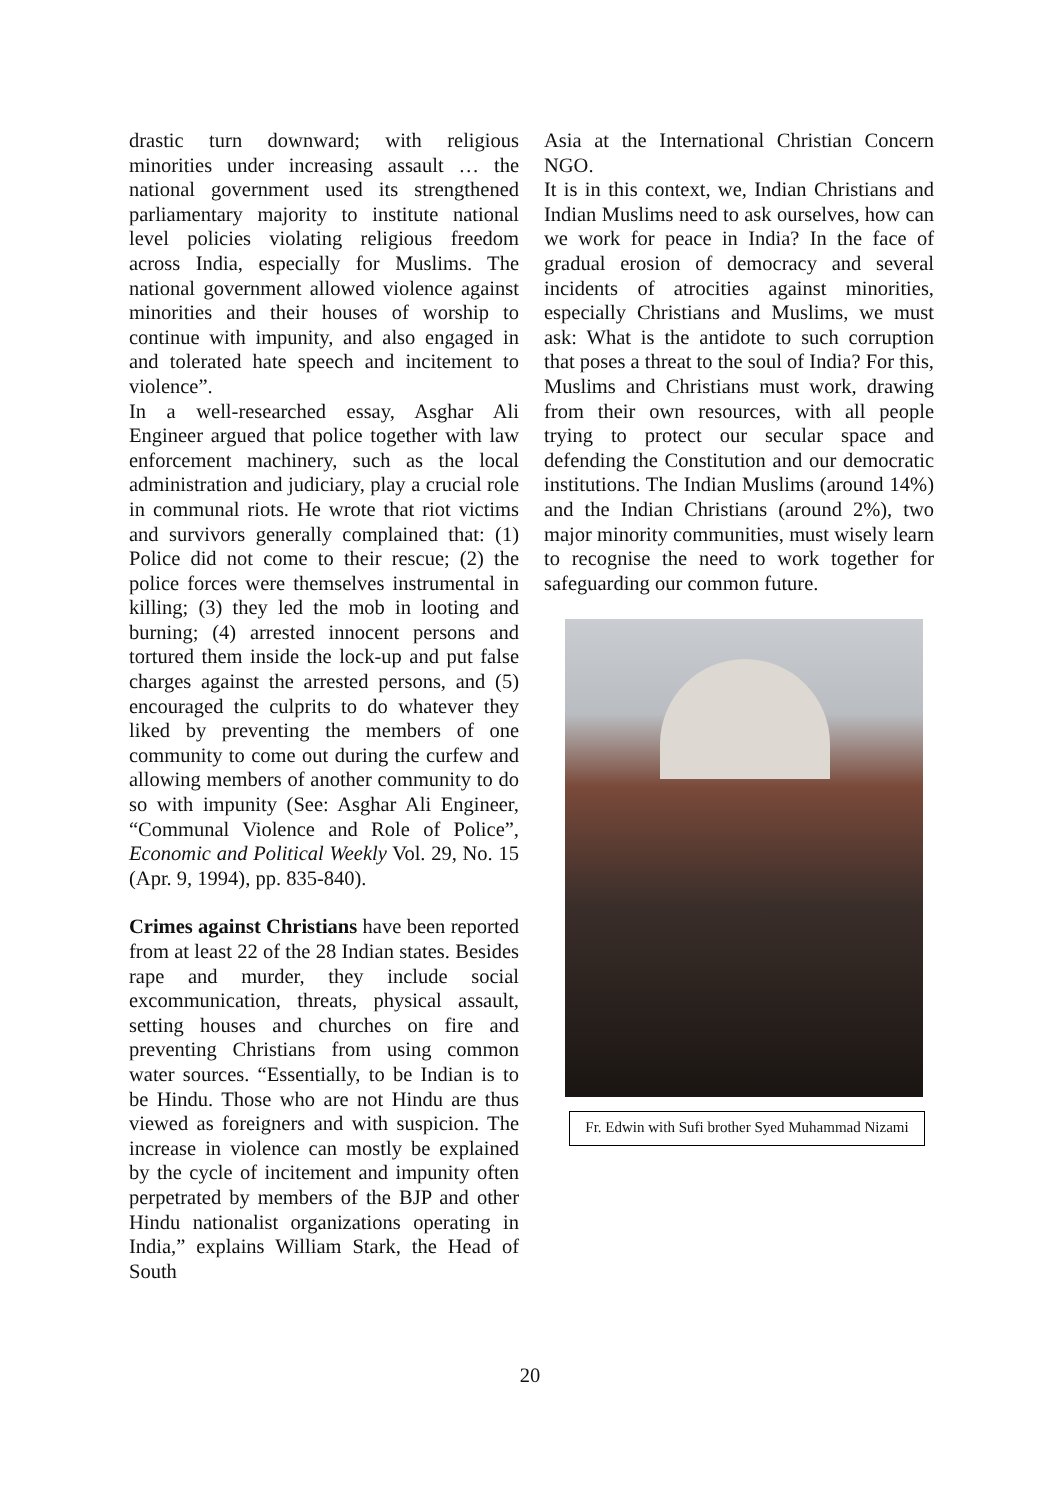drastic turn downward; with religious minorities under increasing assault … the national government used its strengthened parliamentary majority to institute national level policies violating religious freedom across India, especially for Muslims. The national government allowed violence against minorities and their houses of worship to continue with impunity, and also engaged in and tolerated hate speech and incitement to violence”.
In a well-researched essay, Asghar Ali Engineer argued that police together with law enforcement machinery, such as the local administration and judiciary, play a crucial role in communal riots. He wrote that riot victims and survivors generally complained that: (1) Police did not come to their rescue; (2) the police forces were themselves instrumental in killing; (3) they led the mob in looting and burning; (4) arrested innocent persons and tortured them inside the lock-up and put false charges against the arrested persons, and (5) encouraged the culprits to do whatever they liked by preventing the members of one community to come out during the curfew and allowing members of another community to do so with impunity (See: Asghar Ali Engineer, “Communal Violence and Role of Police”, Economic and Political Weekly Vol. 29, No. 15 (Apr. 9, 1994), pp. 835-840).
Crimes against Christians have been reported from at least 22 of the 28 Indian states. Besides rape and murder, they include social excommunication, threats, physical assault, setting houses and churches on fire and preventing Christians from using common water sources. “Essentially, to be Indian is to be Hindu. Those who are not Hindu are thus viewed as foreigners and with suspicion. The increase in violence can mostly be explained by the cycle of incitement and impunity often perpetrated by members of the BJP and other Hindu nationalist organizations operating in India,” explains William Stark, the Head of South
Asia at the International Christian Concern NGO.
It is in this context, we, Indian Christians and Indian Muslims need to ask ourselves, how can we work for peace in India? In the face of gradual erosion of democracy and several incidents of atrocities against minorities, especially Christians and Muslims, we must ask: What is the antidote to such corruption that poses a threat to the soul of India? For this, Muslims and Christians must work, drawing from their own resources, with all people trying to protect our secular space and defending the Constitution and our democratic institutions. The Indian Muslims (around 14%) and the Indian Christians (around 2%), two major minority communities, must wisely learn to recognise the need to work together for safeguarding our common future.
Fr. Edwin with Sufi brother Syed Muhammad Nizami
20